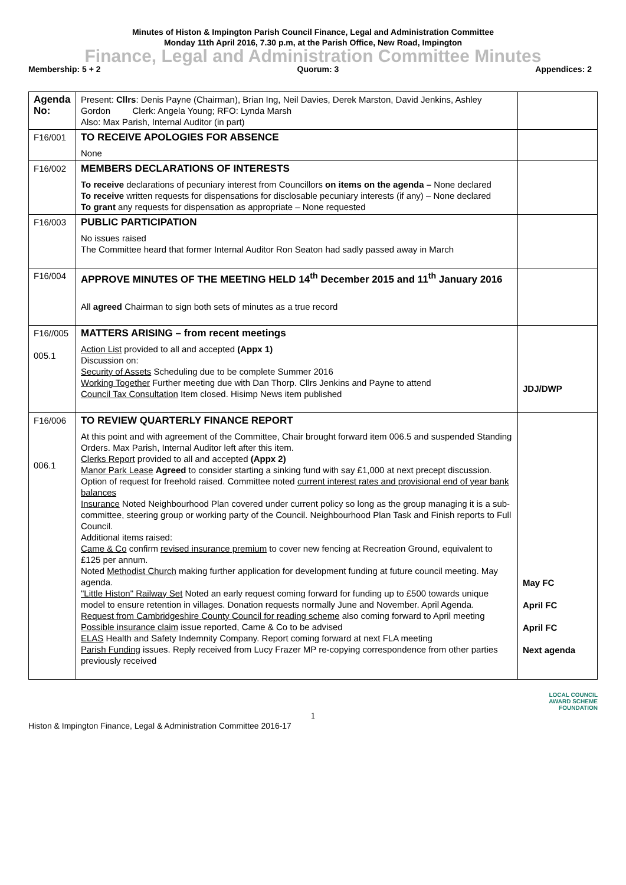Minutes of Histon & Impington Parish Council Finance, Legal and Administration Committee
Monday 11th April 2016, 7.30 p.m, at the Parish Office, New Road, Impington
Finance, Legal and Administration Committee Minutes
Membership: 5 + 2 Quorum: 3 Appendices: 2
| Agenda No: | Present: Cllrs : Denis Payne (Chairman), Brian Ing, Neil Davies, Derek Marston, David Jenkins, Ashley Gordon Clerk: Angela Young; RFO: Lynda Marsh Also: Max Parish, Internal Auditor (in part) | |
| F16/001 | TO RECEIVE APOLOGIES FOR ABSENCE None | |
| F16/002 | MEMBERS DECLARATIONS OF INTERESTS To receive declarations of pecuniary interest from Councillors on items on the agenda – None declared To receive written requests for dispensations for disclosable pecuniary interests (if any) – None declared To grant any requests for dispensation as appropriate – None requested | |
| F16/003 | PUBLIC PARTICIPATION No issues raised The Committee heard that former Internal Auditor Ron Seaton had sadly passed away in March | |
| F16/004 | APPROVE MINUTES OF THE MEETING HELD 14<sup>th</sup> December 2015 and 11<sup>th</sup> January 2016 All agreed Chairman to sign both sets of minutes as a true record | |
| F16//005 005.1 | MATTERS ARISING – from recent meetings Action List provided to all and accepted (Appx 1) Discussion on: Security of Assets Scheduling due to be complete Summer 2016 Working Together Further meeting due with Dan Thorp. Cllrs Jenkins and Payne to attend Council Tax Consultation Item closed. Hisimp News item published | JDJ/DWP |
| F16/006 006.1 | TO REVIEW QUARTERLY FINANCE REPORT At this point and with agreement of the Committee, Chair brought forward item 006.5 and suspended Standing Orders. Max Parish, Internal Auditor left after this item. Clerks Report provided to all and accepted (Appx 2) Manor Park Lease Agreed to consider starting a sinking fund with say £1,000 at next precept discussion. Option of request for freehold raised. Committee noted current interest rates and provisional end of year bank balances Insurance Noted Neighbourhood Plan covered under current policy so long as the group managing it is a sub-committee, steering group or working party of the Council. Neighbourhood Plan Task and Finish reports to Full Council. Additional items raised: Came & Co confirm revised insurance premium to cover new fencing at Recreation Ground, equivalent to £125 per annum. Noted Methodist Church making further application for development funding at future council meeting. May agenda. "Little Histon" Railway Set Noted an early request coming forward for funding up to £500 towards unique model to ensure retention in villages. Donation requests normally June and November. April Agenda. Request from Cambridgeshire County Council for reading scheme also coming forward to April meeting Possible insurance claim issue reported, Came & Co to be advised ELAS Health and Safety Indemnity Company. Report coming forward at next FLA meeting Parish Funding issues. Reply received from Lucy Frazer MP re-copying correspondence from other parties previously received | May FC April FC April FC Next agenda |
LOCAL COUNCIL
AWARD SCHEME
FOUNDATION
1
Histon & Impington Finance, Legal & Administration Committee 2016-17